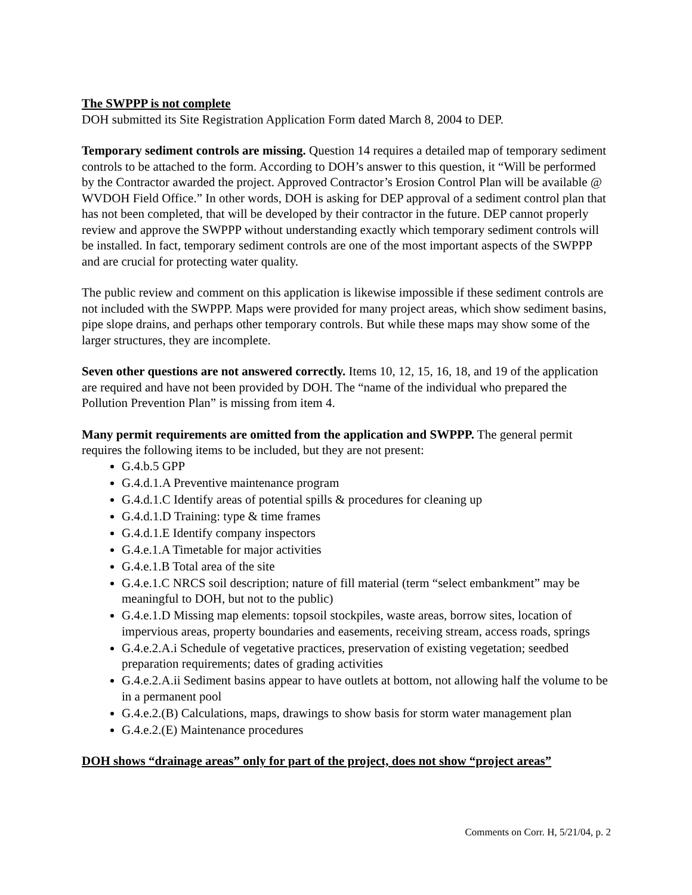The SWPPP is not complete
DOH submitted its Site Registration Application Form dated March 8, 2004 to DEP.
Temporary sediment controls are missing. Question 14 requires a detailed map of temporary sediment controls to be attached to the form. According to DOH’s answer to this question, it “Will be performed by the Contractor awarded the project. Approved Contractor’s Erosion Control Plan will be available @ WVDOH Field Office.” In other words, DOH is asking for DEP approval of a sediment control plan that has not been completed, that will be developed by their contractor in the future. DEP cannot properly review and approve the SWPPP without understanding exactly which temporary sediment controls will be installed. In fact, temporary sediment controls are one of the most important aspects of the SWPPP and are crucial for protecting water quality.
The public review and comment on this application is likewise impossible if these sediment controls are not included with the SWPPP. Maps were provided for many project areas, which show sediment basins, pipe slope drains, and perhaps other temporary controls. But while these maps may show some of the larger structures, they are incomplete.
Seven other questions are not answered correctly. Items 10, 12, 15, 16, 18, and 19 of the application are required and have not been provided by DOH. The “name of the individual who prepared the Pollution Prevention Plan” is missing from item 4.
Many permit requirements are omitted from the application and SWPPP. The general permit requires the following items to be included, but they are not present:
G.4.b.5 GPP
G.4.d.1.A Preventive maintenance program
G.4.d.1.C Identify areas of potential spills & procedures for cleaning up
G.4.d.1.D Training: type & time frames
G.4.d.1.E Identify company inspectors
G.4.e.1.A Timetable for major activities
G.4.e.1.B Total area of the site
G.4.e.1.C NRCS soil description; nature of fill material (term “select embankment” may be meaningful to DOH, but not to the public)
G.4.e.1.D Missing map elements: topsoil stockpiles, waste areas, borrow sites, location of impervious areas, property boundaries and easements, receiving stream, access roads, springs
G.4.e.2.A.i Schedule of vegetative practices, preservation of existing vegetation; seedbed preparation requirements; dates of grading activities
G.4.e.2.A.ii Sediment basins appear to have outlets at bottom, not allowing half the volume to be in a permanent pool
G.4.e.2.(B) Calculations, maps, drawings to show basis for storm water management plan
G.4.e.2.(E) Maintenance procedures
DOH shows “drainage areas” only for part of the project, does not show “project areas”
Comments on Corr. H, 5/21/04, p. 2